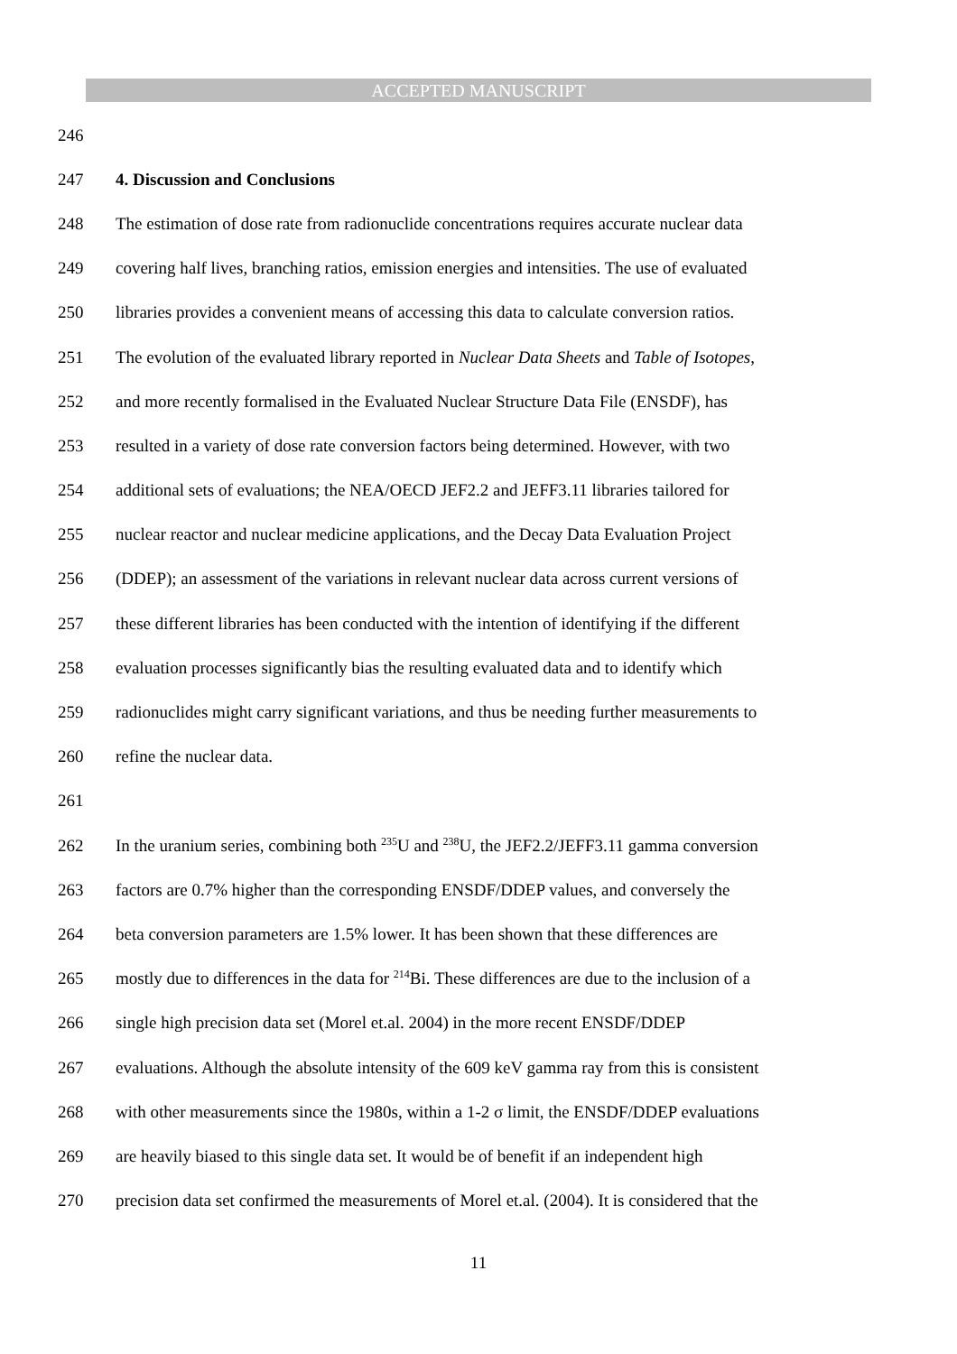ACCEPTED MANUSCRIPT
246
247 4. Discussion and Conclusions
248 The estimation of dose rate from radionuclide concentrations requires accurate nuclear data
249 covering half lives, branching ratios, emission energies and intensities. The use of evaluated
250 libraries provides a convenient means of accessing this data to calculate conversion ratios.
251 The evolution of the evaluated library reported in Nuclear Data Sheets and Table of Isotopes,
252 and more recently formalised in the Evaluated Nuclear Structure Data File (ENSDF), has
253 resulted in a variety of dose rate conversion factors being determined. However, with two
254 additional sets of evaluations; the NEA/OECD JEF2.2 and JEFF3.11 libraries tailored for
255 nuclear reactor and nuclear medicine applications, and the Decay Data Evaluation Project
256 (DDEP); an assessment of the variations in relevant nuclear data across current versions of
257 these different libraries has been conducted with the intention of identifying if the different
258 evaluation processes significantly bias the resulting evaluated data and to identify which
259 radionuclides might carry significant variations, and thus be needing further measurements to
260 refine the nuclear data.
261
262 In the uranium series, combining both <sup>235</sup>U and <sup>238</sup>U, the JEF2.2/JEFF3.11 gamma conversion
263 factors are 0.7% higher than the corresponding ENSDF/DDEP values, and conversely the
264 beta conversion parameters are 1.5% lower. It has been shown that these differences are
265 mostly due to differences in the data for <sup>214</sup>Bi. These differences are due to the inclusion of a
266 single high precision data set (Morel et.al. 2004) in the more recent ENSDF/DDEP
267 evaluations. Although the absolute intensity of the 609 keV gamma ray from this is consistent
268 with other measurements since the 1980s, within a 1-2 σ limit, the ENSDF/DDEP evaluations
269 are heavily biased to this single data set. It would be of benefit if an independent high
270 precision data set confirmed the measurements of Morel et.al. (2004). It is considered that the
11